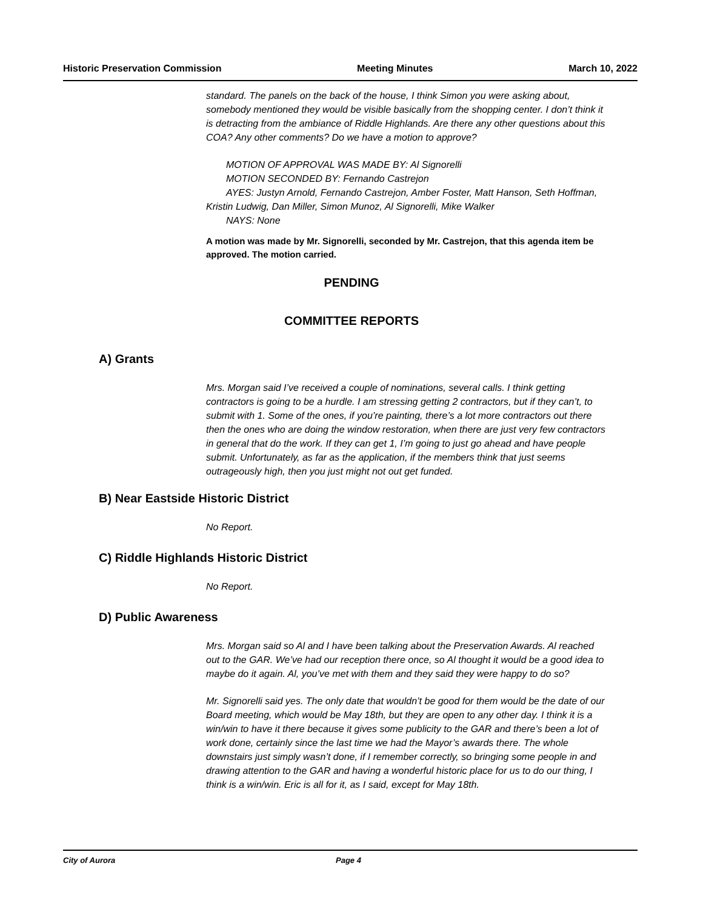Historic Preservation Commission Meeting Minutes March 10, 2022
standard. The panels on the back of the house, I think Simon you were asking about, somebody mentioned they would be visible basically from the shopping center. I don’t think it is detracting from the ambiance of Riddle Highlands. Are there any other questions about this COA? Any other comments? Do we have a motion to approve?
MOTION OF APPROVAL WAS MADE BY: Al Signorelli
MOTION SECONDED BY: Fernando Castrejon
AYES: Justyn Arnold, Fernando Castrejon, Amber Foster, Matt Hanson, Seth Hoffman, Kristin Ludwig, Dan Miller, Simon Munoz, Al Signorelli, Mike Walker
NAYS: None
A motion was made by Mr. Signorelli, seconded by Mr. Castrejon, that this agenda item be approved. The motion carried.
PENDING
COMMITTEE REPORTS
A) Grants
Mrs. Morgan said I’ve received a couple of nominations, several calls. I think getting contractors is going to be a hurdle. I am stressing getting 2 contractors, but if they can’t, to submit with 1. Some of the ones, if you’re painting, there’s a lot more contractors out there then the ones who are doing the window restoration, when there are just very few contractors in general that do the work. If they can get 1, I’m going to just go ahead and have people submit. Unfortunately, as far as the application, if the members think that just seems outrageously high, then you just might not out get funded.
B) Near Eastside Historic District
No Report.
C) Riddle Highlands Historic District
No Report.
D) Public Awareness
Mrs. Morgan said so Al and I have been talking about the Preservation Awards. Al reached out to the GAR. We’ve had our reception there once, so Al thought it would be a good idea to maybe do it again. Al, you’ve met with them and they said they were happy to do so?
Mr. Signorelli said yes. The only date that wouldn’t be good for them would be the date of our Board meeting, which would be May 18th, but they are open to any other day. I think it is a win/win to have it there because it gives some publicity to the GAR and there’s been a lot of work done, certainly since the last time we had the Mayor’s awards there. The whole downstairs just simply wasn’t done, if I remember correctly, so bringing some people in and drawing attention to the GAR and having a wonderful historic place for us to do our thing, I think is a win/win. Eric is all for it, as I said, except for May 18th.
City of Aurora Page 4